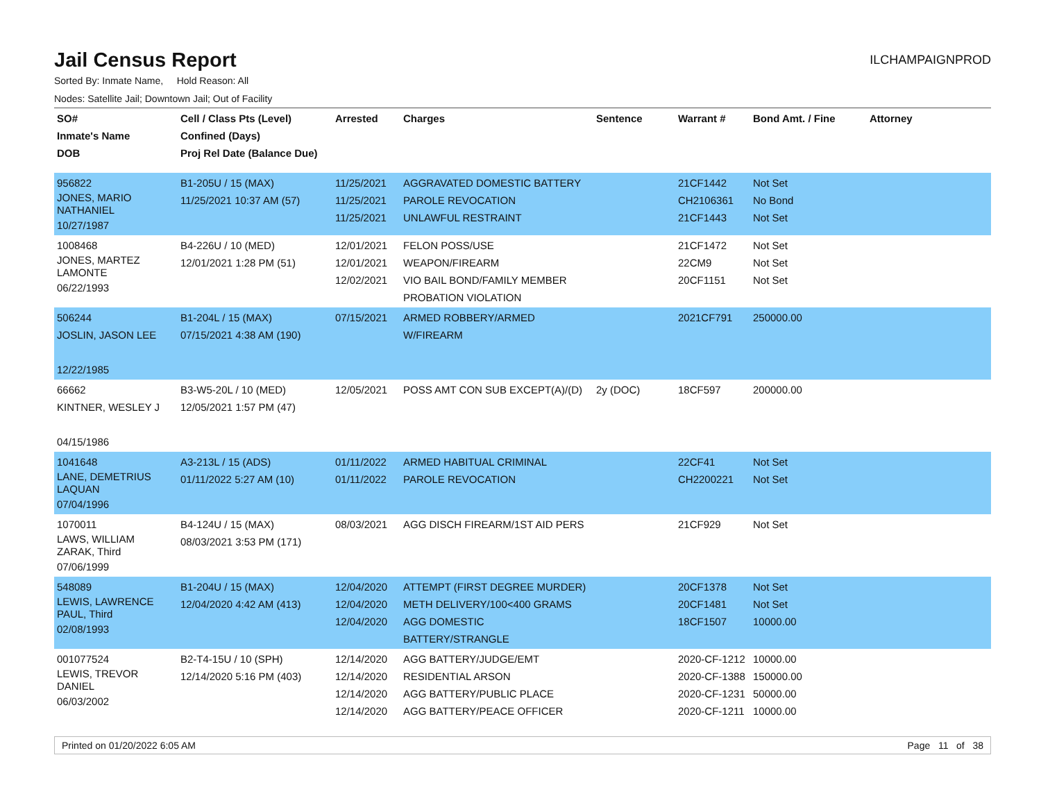Jail Census Report
ILCHAMPAIGNPROD
Sorted By: Inmate Name, Hold Reason: All
Nodes: Satellite Jail; Downtown Jail; Out of Facility
| SO# Inmate's Name DOB | Cell / Class Pts (Level) Confined (Days) Proj Rel Date (Balance Due) | Arrested | Charges | Sentence | Warrant # | Bond Amt. / Fine | Attorney |
| --- | --- | --- | --- | --- | --- | --- | --- |
| 956822 JONES, MARIO NATHANIEL 10/27/1987 | B1-205U / 15 (MAX) 11/25/2021 10:37 AM (57) | 11/25/2021 11/25/2021 11/25/2021 | AGGRAVATED DOMESTIC BATTERY PAROLE REVOCATION UNLAWFUL RESTRAINT | | 21CF1442 CH2106361 21CF1443 | Not Set No Bond Not Set | |
| 1008468 JONES, MARTEZ LAMONTE 06/22/1993 | B4-226U / 10 (MED) 12/01/2021 1:28 PM (51) | 12/01/2021 12/01/2021 12/02/2021 | FELON POSS/USE WEAPON/FIREARM VIO BAIL BOND/FAMILY MEMBER PROBATION VIOLATION | | 21CF1472 22CM9 20CF1151 | Not Set Not Set Not Set | |
| 506244 JOSLIN, JASON LEE 12/22/1985 | B1-204L / 15 (MAX) 07/15/2021 4:38 AM (190) | 07/15/2021 | ARMED ROBBERY/ARMED W/FIREARM | | 2021CF791 | 250000.00 | |
| 66662 KINTNER, WESLEY J 04/15/1986 | B3-W5-20L / 10 (MED) 12/05/2021 1:57 PM (47) | 12/05/2021 | POSS AMT CON SUB EXCEPT(A)/(D) | 2y (DOC) | 18CF597 | 200000.00 | |
| 1041648 LANE, DEMETRIUS LAQUAN 07/04/1996 | A3-213L / 15 (ADS) 01/11/2022 5:27 AM (10) | 01/11/2022 01/11/2022 | ARMED HABITUAL CRIMINAL PAROLE REVOCATION | | 22CF41 CH2200221 | Not Set Not Set | |
| 1070011 LAWS, WILLIAM ZARAK, Third 07/06/1999 | B4-124U / 15 (MAX) 08/03/2021 3:53 PM (171) | 08/03/2021 | AGG DISCH FIREARM/1ST AID PERS | | 21CF929 | Not Set | |
| 548089 LEWIS, LAWRENCE PAUL, Third 02/08/1993 | B1-204U / 15 (MAX) 12/04/2020 4:42 AM (413) | 12/04/2020 12/04/2020 12/04/2020 | ATTEMPT (FIRST DEGREE MURDER) METH DELIVERY/100<400 GRAMS AGG DOMESTIC BATTERY/STRANGLE | | 20CF1378 20CF1481 18CF1507 | Not Set Not Set 10000.00 | |
| 001077524 LEWIS, TREVOR DANIEL 06/03/2002 | B2-T4-15U / 10 (SPH) 12/14/2020 5:16 PM (403) | 12/14/2020 12/14/2020 12/14/2020 12/14/2020 | AGG BATTERY/JUDGE/EMT RESIDENTIAL ARSON AGG BATTERY/PUBLIC PLACE AGG BATTERY/PEACE OFFICER | | 2020-CF-1212 2020-CF-1388 2020-CF-1231 2020-CF-1211 | 10000.00 150000.00 50000.00 10000.00 | |
Printed on 01/20/2022 6:05 AM Page 11 of 38